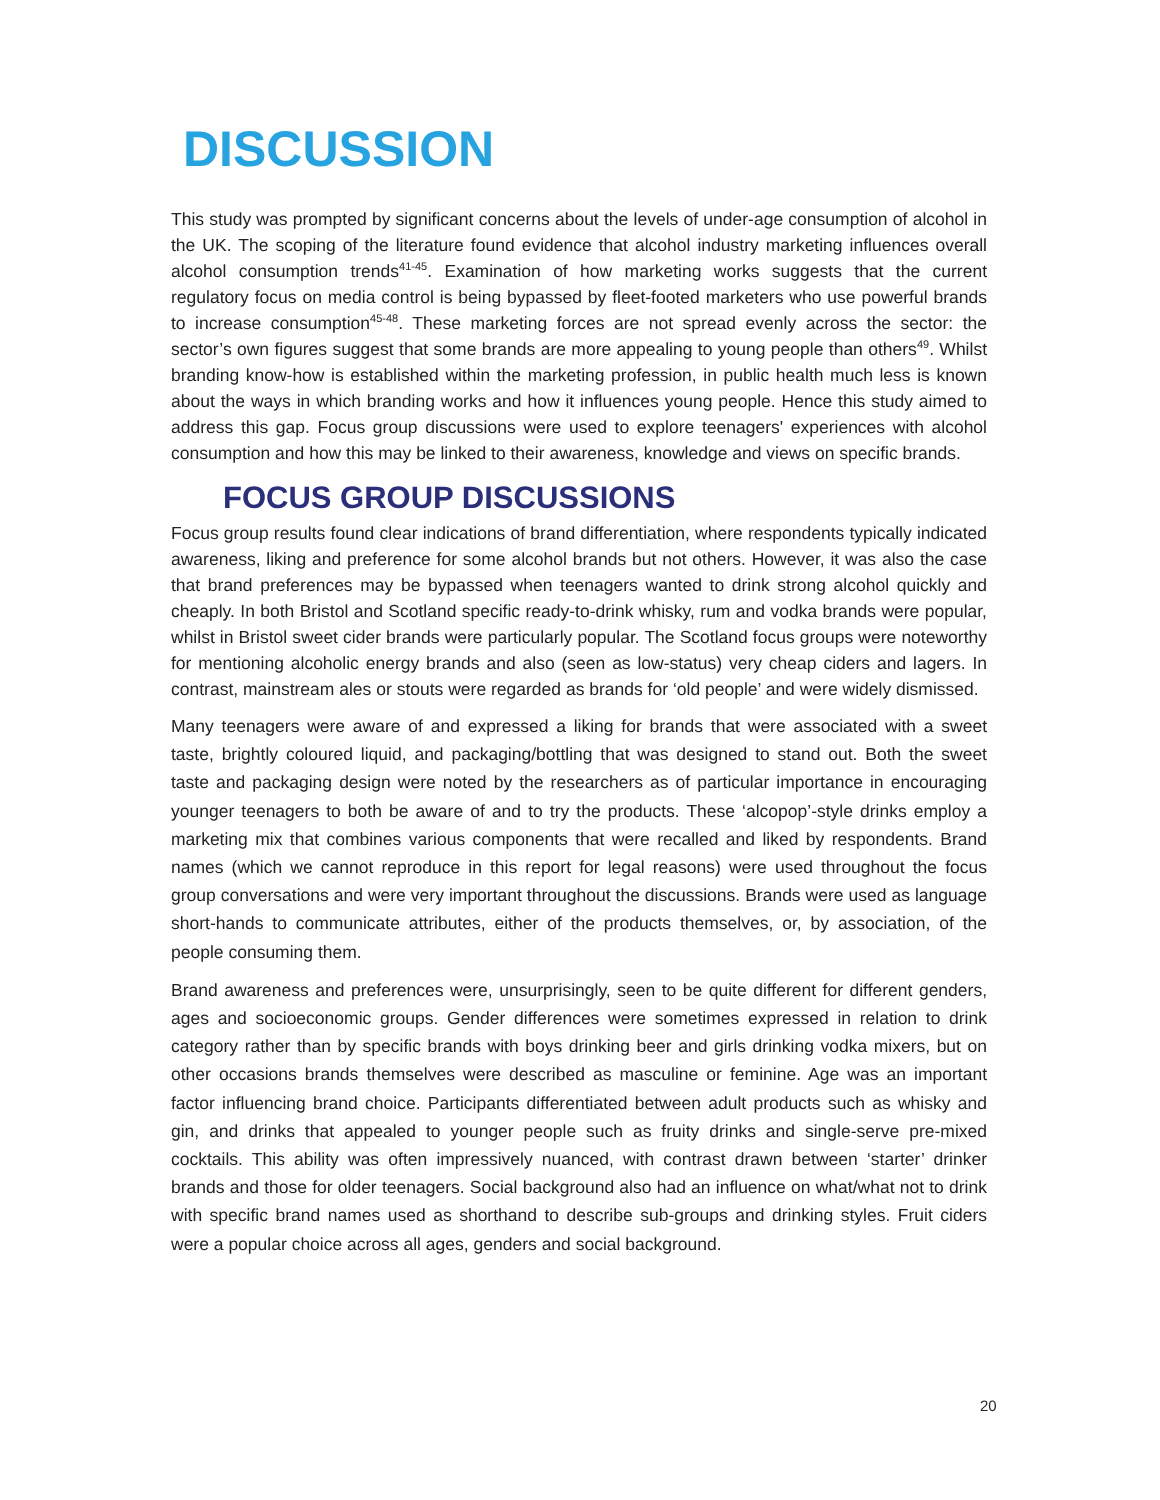DISCUSSION
This study was prompted by significant concerns about the levels of under-age consumption of alcohol in the UK. The scoping of the literature found evidence that alcohol industry marketing influences overall alcohol consumption trends<sup>41-45</sup>. Examination of how marketing works suggests that the current regulatory focus on media control is being bypassed by fleet-footed marketers who use powerful brands to increase consumption<sup>45-48</sup>. These marketing forces are not spread evenly across the sector: the sector’s own figures suggest that some brands are more appealing to young people than others<sup>49</sup>. Whilst branding know-how is established within the marketing profession, in public health much less is known about the ways in which branding works and how it influences young people. Hence this study aimed to address this gap. Focus group discussions were used to explore teenagers' experiences with alcohol consumption and how this may be linked to their awareness, knowledge and views on specific brands.
FOCUS GROUP DISCUSSIONS
Focus group results found clear indications of brand differentiation, where respondents typically indicated awareness, liking and preference for some alcohol brands but not others. However, it was also the case that brand preferences may be bypassed when teenagers wanted to drink strong alcohol quickly and cheaply. In both Bristol and Scotland specific ready-to-drink whisky, rum and vodka brands were popular, whilst in Bristol sweet cider brands were particularly popular. The Scotland focus groups were noteworthy for mentioning alcoholic energy brands and also (seen as low-status) very cheap ciders and lagers. In contrast, mainstream ales or stouts were regarded as brands for ‘old people’ and were widely dismissed.
Many teenagers were aware of and expressed a liking for brands that were associated with a sweet taste, brightly coloured liquid, and packaging/bottling that was designed to stand out. Both the sweet taste and packaging design were noted by the researchers as of particular importance in encouraging younger teenagers to both be aware of and to try the products. These ‘alcopop’-style drinks employ a marketing mix that combines various components that were recalled and liked by respondents. Brand names (which we cannot reproduce in this report for legal reasons) were used throughout the focus group conversations and were very important throughout the discussions. Brands were used as language short-hands to communicate attributes, either of the products themselves, or, by association, of the people consuming them.
Brand awareness and preferences were, unsurprisingly, seen to be quite different for different genders, ages and socioeconomic groups. Gender differences were sometimes expressed in relation to drink category rather than by specific brands with boys drinking beer and girls drinking vodka mixers, but on other occasions brands themselves were described as masculine or feminine. Age was an important factor influencing brand choice. Participants differentiated between adult products such as whisky and gin, and drinks that appealed to younger people such as fruity drinks and single-serve pre-mixed cocktails. This ability was often impressively nuanced, with contrast drawn between ‘starter’ drinker brands and those for older teenagers. Social background also had an influence on what/what not to drink with specific brand names used as shorthand to describe sub-groups and drinking styles. Fruit ciders were a popular choice across all ages, genders and social background.
20